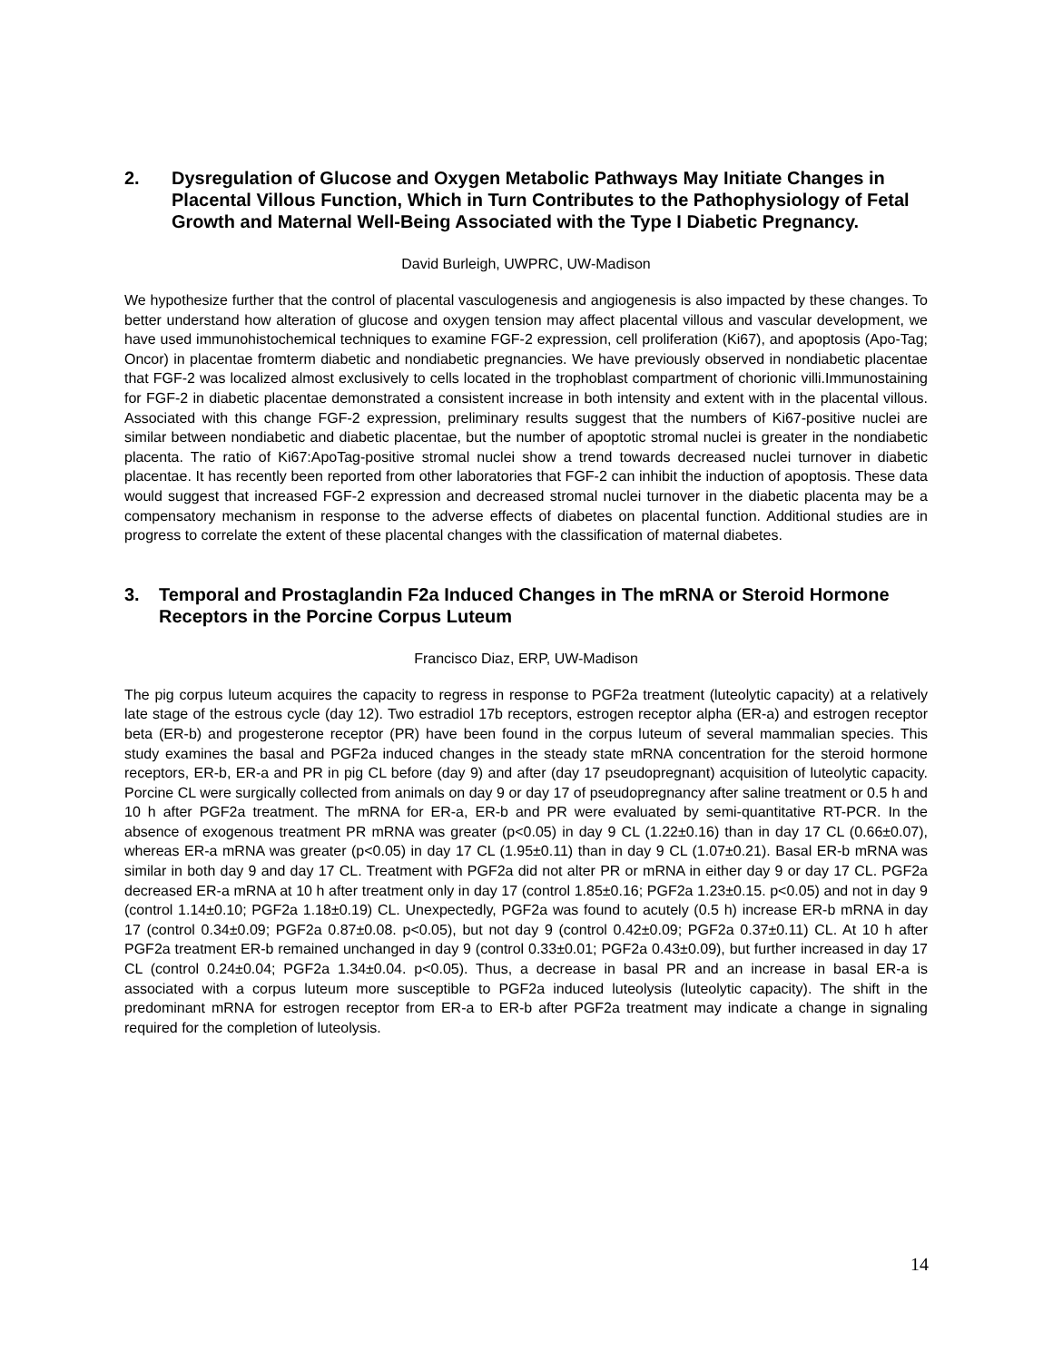2. Dysregulation of Glucose and Oxygen Metabolic Pathways May Initiate Changes in Placental Villous Function, Which in Turn Contributes to the Pathophysiology of Fetal Growth and Maternal Well-Being Associated with the Type I Diabetic Pregnancy.
David Burleigh, UWPRC, UW-Madison
We hypothesize further that the control of placental vasculogenesis and angiogenesis is also impacted by these changes. To better understand how alteration of glucose and oxygen tension may affect placental villous and vascular development, we have used immunohistochemical techniques to examine FGF-2 expression, cell proliferation (Ki67), and apoptosis (Apo-Tag; Oncor) in placentae fromterm diabetic and nondiabetic pregnancies. We have previously observed in nondiabetic placentae that FGF-2 was localized almost exclusively to cells located in the trophoblast compartment of chorionic villi.Immunostaining for FGF-2 in diabetic placentae demonstrated a consistent increase in both intensity and extent with in the placental villous. Associated with this change FGF-2 expression, preliminary results suggest that the numbers of Ki67-positive nuclei are similar between nondiabetic and diabetic placentae, but the number of apoptotic stromal nuclei is greater in the nondiabetic placenta. The ratio of Ki67:ApoTag-positive stromal nuclei show a trend towards decreased nuclei turnover in diabetic placentae. It has recently been reported from other laboratories that FGF-2 can inhibit the induction of apoptosis. These data would suggest that increased FGF-2 expression and decreased stromal nuclei turnover in the diabetic placenta may be a compensatory mechanism in response to the adverse effects of diabetes on placental function. Additional studies are in progress to correlate the extent of these placental changes with the classification of maternal diabetes.
3. Temporal and Prostaglandin F2a Induced Changes in The mRNA or Steroid Hormone Receptors in the Porcine Corpus Luteum
Francisco Diaz, ERP, UW-Madison
The pig corpus luteum acquires the capacity to regress in response to PGF2a treatment (luteolytic capacity) at a relatively late stage of the estrous cycle (day 12). Two estradiol 17b receptors, estrogen receptor alpha (ER-a) and estrogen receptor beta (ER-b) and progesterone receptor (PR) have been found in the corpus luteum of several mammalian species. This study examines the basal and PGF2a induced changes in the steady state mRNA concentration for the steroid hormone receptors, ER-b, ER-a and PR in pig CL before (day 9) and after (day 17 pseudopregnant) acquisition of luteolytic capacity. Porcine CL were surgically collected from animals on day 9 or day 17 of pseudopregnancy after saline treatment or 0.5 h and 10 h after PGF2a treatment. The mRNA for ER-a, ER-b and PR were evaluated by semi-quantitative RT-PCR. In the absence of exogenous treatment PR mRNA was greater (p<0.05) in day 9 CL (1.22±0.16) than in day 17 CL (0.66±0.07), whereas ER-a mRNA was greater (p<0.05) in day 17 CL (1.95±0.11) than in day 9 CL (1.07±0.21). Basal ER-b mRNA was similar in both day 9 and day 17 CL. Treatment with PGF2a did not alter PR or mRNA in either day 9 or day 17 CL. PGF2a decreased ER-a mRNA at 10 h after treatment only in day 17 (control 1.85±0.16; PGF2a 1.23±0.15. p<0.05) and not in day 9 (control 1.14±0.10; PGF2a 1.18±0.19) CL. Unexpectedly, PGF2a was found to acutely (0.5 h) increase ER-b mRNA in day 17 (control 0.34±0.09; PGF2a 0.87±0.08. p<0.05), but not day 9 (control 0.42±0.09; PGF2a 0.37±0.11) CL. At 10 h after PGF2a treatment ER-b remained unchanged in day 9 (control 0.33±0.01; PGF2a 0.43±0.09), but further increased in day 17 CL (control 0.24±0.04; PGF2a 1.34±0.04. p<0.05). Thus, a decrease in basal PR and an increase in basal ER-a is associated with a corpus luteum more susceptible to PGF2a induced luteolysis (luteolytic capacity). The shift in the predominant mRNA for estrogen receptor from ER-a to ER-b after PGF2a treatment may indicate a change in signaling required for the completion of luteolysis.
14